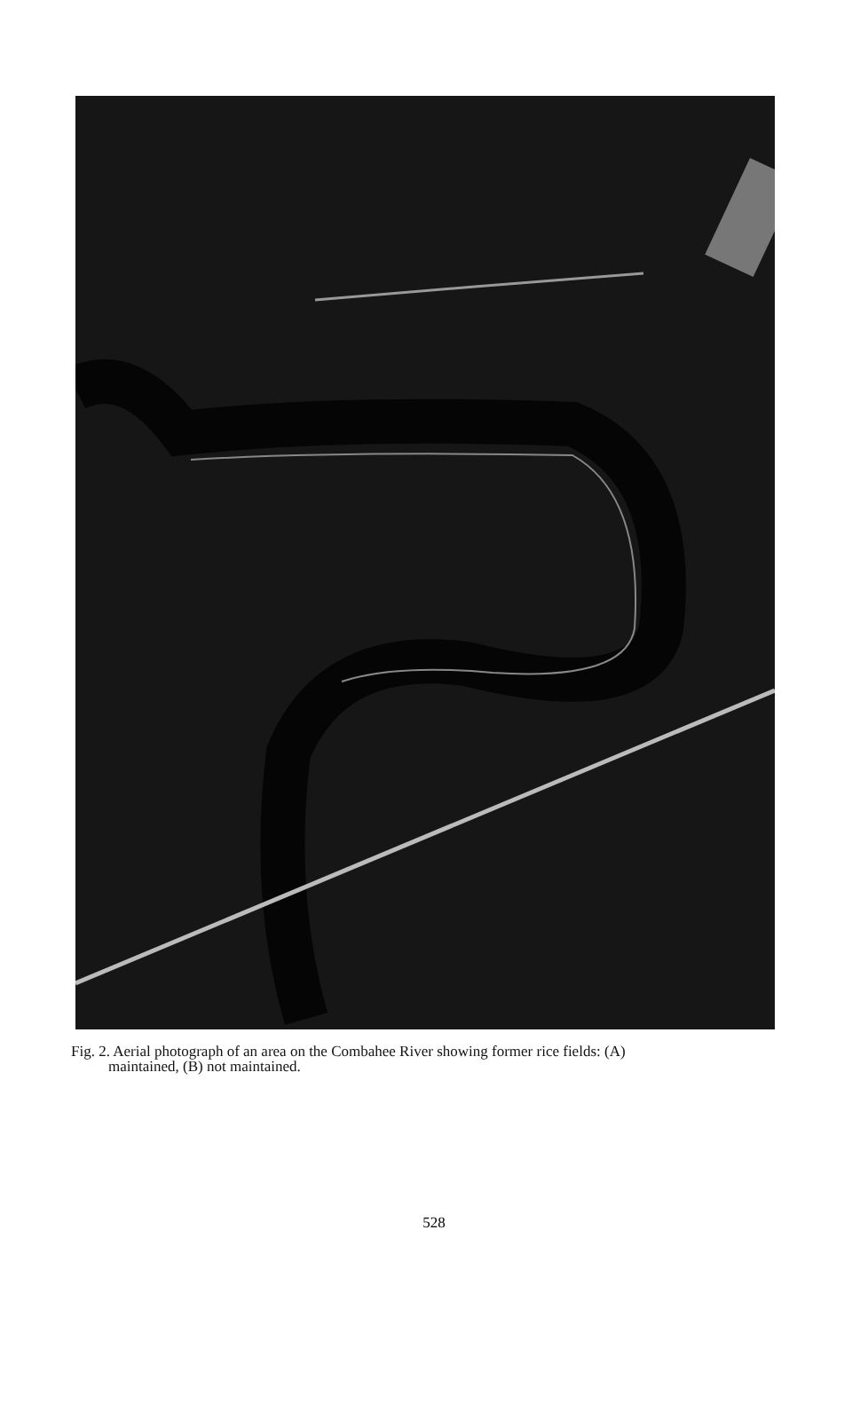Fig. 2. Aerial photograph of an area on the Combahee River showing former rice fields: (A)
maintained, (B) not maintained.
528